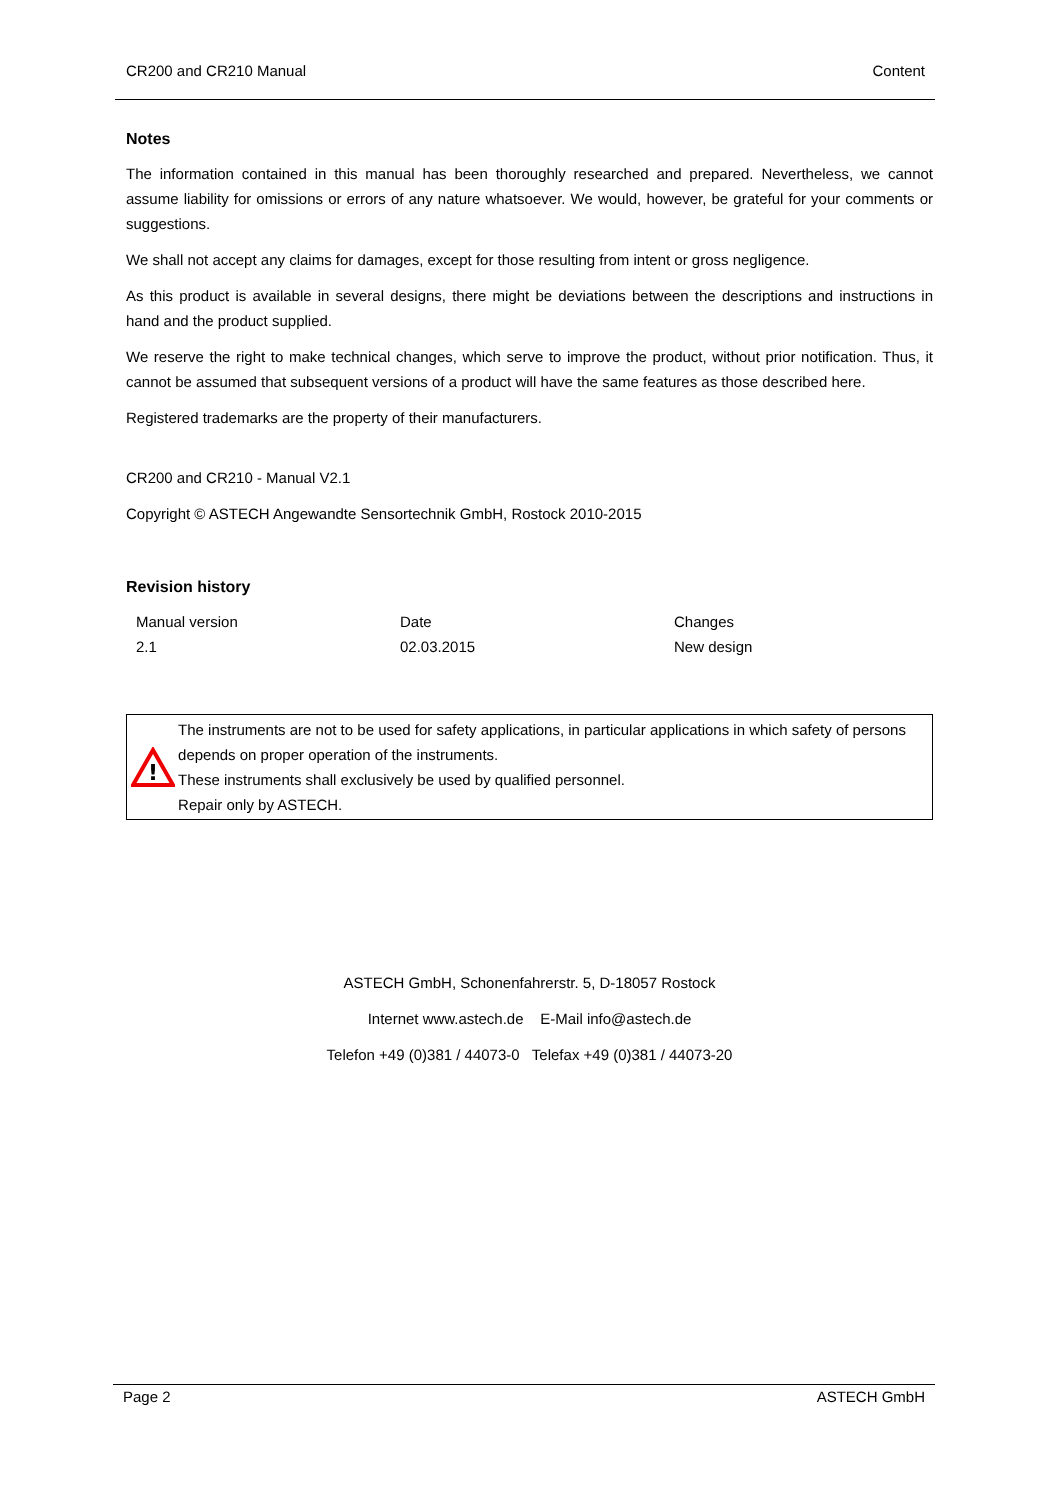CR200 and CR210 Manual Content
Notes
The information contained in this manual has been thoroughly researched and prepared. Nevertheless, we cannot assume liability for omissions or errors of any nature whatsoever. We would, however, be grateful for your comments or suggestions.
We shall not accept any claims for damages, except for those resulting from intent or gross negligence.
As this product is available in several designs, there might be deviations between the descriptions and instructions in hand and the product supplied.
We reserve the right to make technical changes, which serve to improve the product, without prior notification. Thus, it cannot be assumed that subsequent versions of a product will have the same features as those described here.
Registered trademarks are the property of their manufacturers.
CR200 and CR210 - Manual V2.1
Copyright © ASTECH Angewandte Sensortechnik GmbH, Rostock 2010-2015
Revision history
| Manual version | Date | Changes |
| 2.1 | 02.03.2015 | New design |
!
The instruments are not to be used for safety applications, in particular applications in which safety of persons depends on proper operation of the instruments.
These instruments shall exclusively be used by qualified personnel.
Repair only by ASTECH.
ASTECH GmbH, Schonenfahrerstr. 5, D-18057 Rostock
Internet www.astech.de E-Mail info@astech.de
Telefon +49 (0)381 / 44073-0 Telefax +49 (0)381 / 44073-20
Page 2 ASTECH GmbH